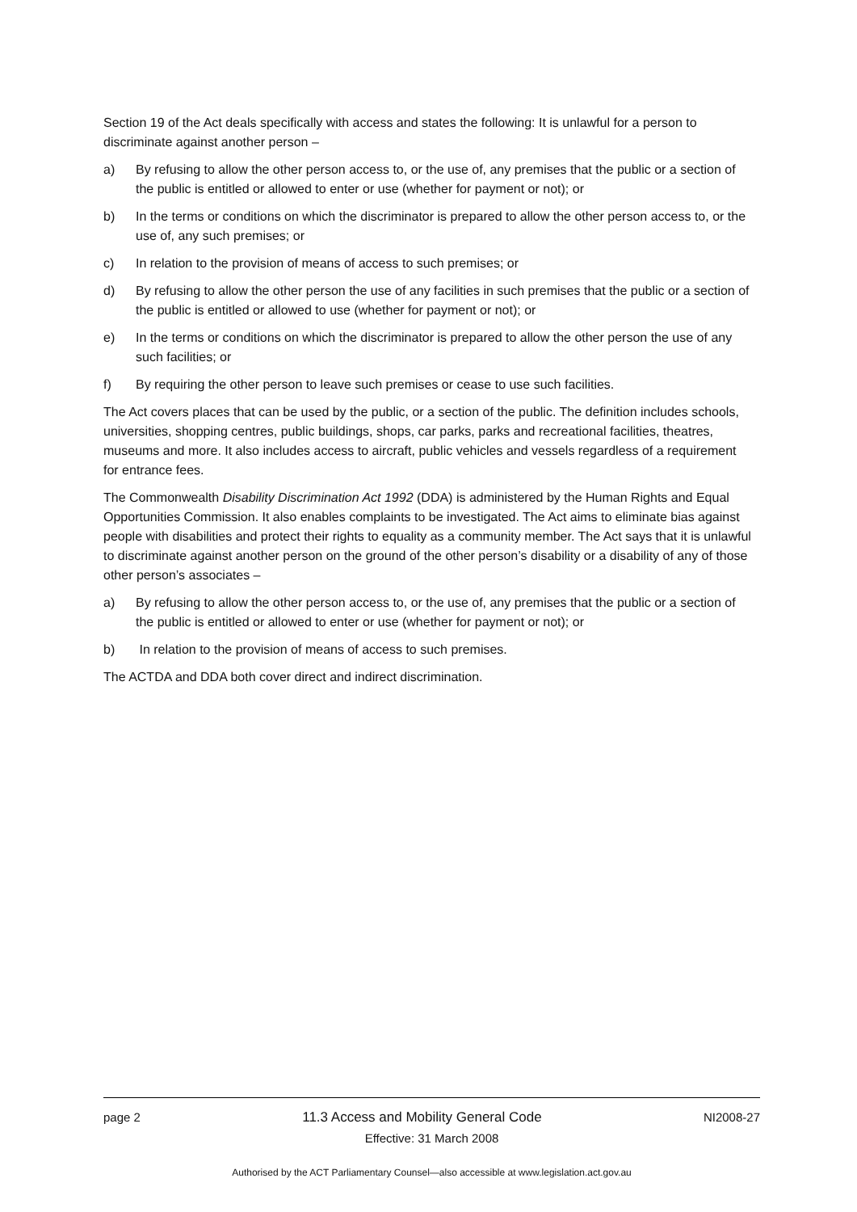Section 19 of the Act deals specifically with access and states the following: It is unlawful for a person to discriminate against another person –
a) By refusing to allow the other person access to, or the use of, any premises that the public or a section of the public is entitled or allowed to enter or use (whether for payment or not); or
b) In the terms or conditions on which the discriminator is prepared to allow the other person access to, or the use of, any such premises; or
c) In relation to the provision of means of access to such premises; or
d) By refusing to allow the other person the use of any facilities in such premises that the public or a section of the public is entitled or allowed to use (whether for payment or not); or
e) In the terms or conditions on which the discriminator is prepared to allow the other person the use of any such facilities; or
f) By requiring the other person to leave such premises or cease to use such facilities.
The Act covers places that can be used by the public, or a section of the public. The definition includes schools, universities, shopping centres, public buildings, shops, car parks, parks and recreational facilities, theatres, museums and more. It also includes access to aircraft, public vehicles and vessels regardless of a requirement for entrance fees.
The Commonwealth Disability Discrimination Act 1992 (DDA) is administered by the Human Rights and Equal Opportunities Commission. It also enables complaints to be investigated. The Act aims to eliminate bias against people with disabilities and protect their rights to equality as a community member. The Act says that it is unlawful to discriminate against another person on the ground of the other person’s disability or a disability of any of those other person’s associates –
a) By refusing to allow the other person access to, or the use of, any premises that the public or a section of the public is entitled or allowed to enter or use (whether for payment or not); or
b) In relation to the provision of means of access to such premises.
The ACTDA and DDA both cover direct and indirect discrimination.
page 2 11.3 Access and Mobility General Code NI2008-27
Effective: 31 March 2008
Authorised by the ACT Parliamentary Counsel—also accessible at www.legislation.act.gov.au